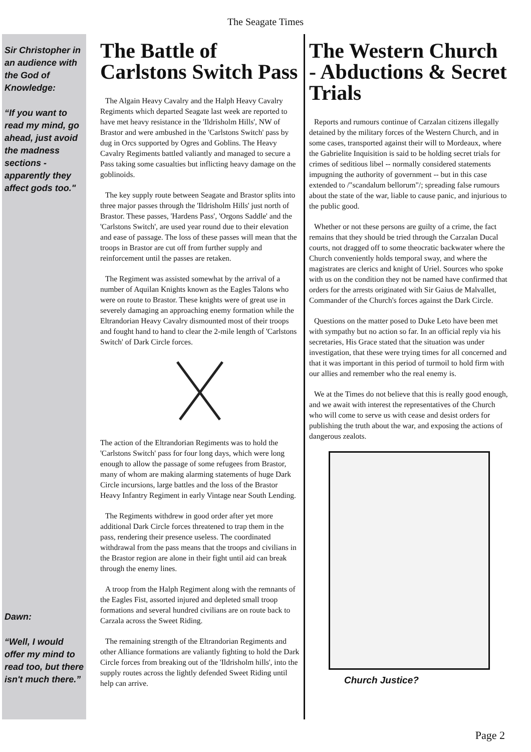The Seagate Times
Sir Christopher in an audience with the God of Knowledge:
“If you want to read my mind, go ahead, just avoid the madness sections - apparently they affect gods too."
Dawn:
“Well, I would offer my mind to read too, but there isn't much there.”
The Battle of Carlstons Switch Pass
The Algain Heavy Cavalry and the Halph Heavy Cavalry Regiments which departed Seagate last week are reported to have met heavy resistance in the 'Ildrisholm Hills', NW of Brastor and were ambushed in the 'Carlstons Switch' pass by dug in Orcs supported by Ogres and Goblins. The Heavy Cavalry Regiments battled valiantly and managed to secure a Pass taking some casualties but inflicting heavy damage on the goblinoids.
The key supply route between Seagate and Brastor splits into three major passes through the 'Ildrisholm Hills' just north of Brastor. These passes, 'Hardens Pass', 'Orgons Saddle' and the 'Carlstons Switch', are used year round due to their elevation and ease of passage. The loss of these passes will mean that the troops in Brastor are cut off from further supply and reinforcement until the passes are retaken.
The Regiment was assisted somewhat by the arrival of a number of Aquilan Knights known as the Eagles Talons who were on route to Brastor. These knights were of great use in severely damaging an approaching enemy formation while the Eltrandorian Heavy Cavalry dismounted most of their troops and fought hand to hand to clear the 2-mile length of 'Carlstons Switch' of Dark Circle forces.
The action of the Eltrandorian Regiments was to hold the 'Carlstons Switch' pass for four long days, which were long enough to allow the passage of some refugees from Brastor, many of whom are making alarming statements of huge Dark Circle incursions, large battles and the loss of the Brastor Heavy Infantry Regiment in early Vintage near South Lending.
The Regiments withdrew in good order after yet more additional Dark Circle forces threatened to trap them in the pass, rendering their presence useless. The coordinated withdrawal from the pass means that the troops and civilians in the Brastor region are alone in their fight until aid can break through the enemy lines.
A troop from the Halph Regiment along with the remnants of the Eagles Fist, assorted injured and depleted small troop formations and several hundred civilians are on route back to Carzala across the Sweet Riding.
The remaining strength of the Eltrandorian Regiments and other Alliance formations are valiantly fighting to hold the Dark Circle forces from breaking out of the 'Ildrisholm hills', into the supply routes across the lightly defended Sweet Riding until help can arrive.
The Western Church - Abductions & Secret Trials
Reports and rumours continue of Carzalan citizens illegally detained by the military forces of the Western Church, and in some cases, transported against their will to Mordeaux, where the Gabrielite Inquisition is said to be holding secret trials for crimes of seditious libel -- normally considered statements impugning the authority of government -- but in this case extended to /"scandalum bellorum"/; spreading false rumours about the state of the war, liable to cause panic, and injurious to the public good.
Whether or not these persons are guilty of a crime, the fact remains that they should be tried through the Carzalan Ducal courts, not dragged off to some theocratic backwater where the Church conveniently holds temporal sway, and where the magistrates are clerics and knight of Uriel. Sources who spoke with us on the condition they not be named have confirmed that orders for the arrests originated with Sir Gaius de Malvallet, Commander of the Church's forces against the Dark Circle.
Questions on the matter posed to Duke Leto have been met with sympathy but no action so far. In an official reply via his secretaries, His Grace stated that the situation was under investigation, that these were trying times for all concerned and that it was important in this period of turmoil to hold firm with our allies and remember who the real enemy is.
We at the Times do not believe that this is really good enough, and we await with interest the representatives of the Church who will come to serve us with cease and desist orders for publishing the truth about the war, and exposing the actions of dangerous zealots.
Church Justice?
Page 2